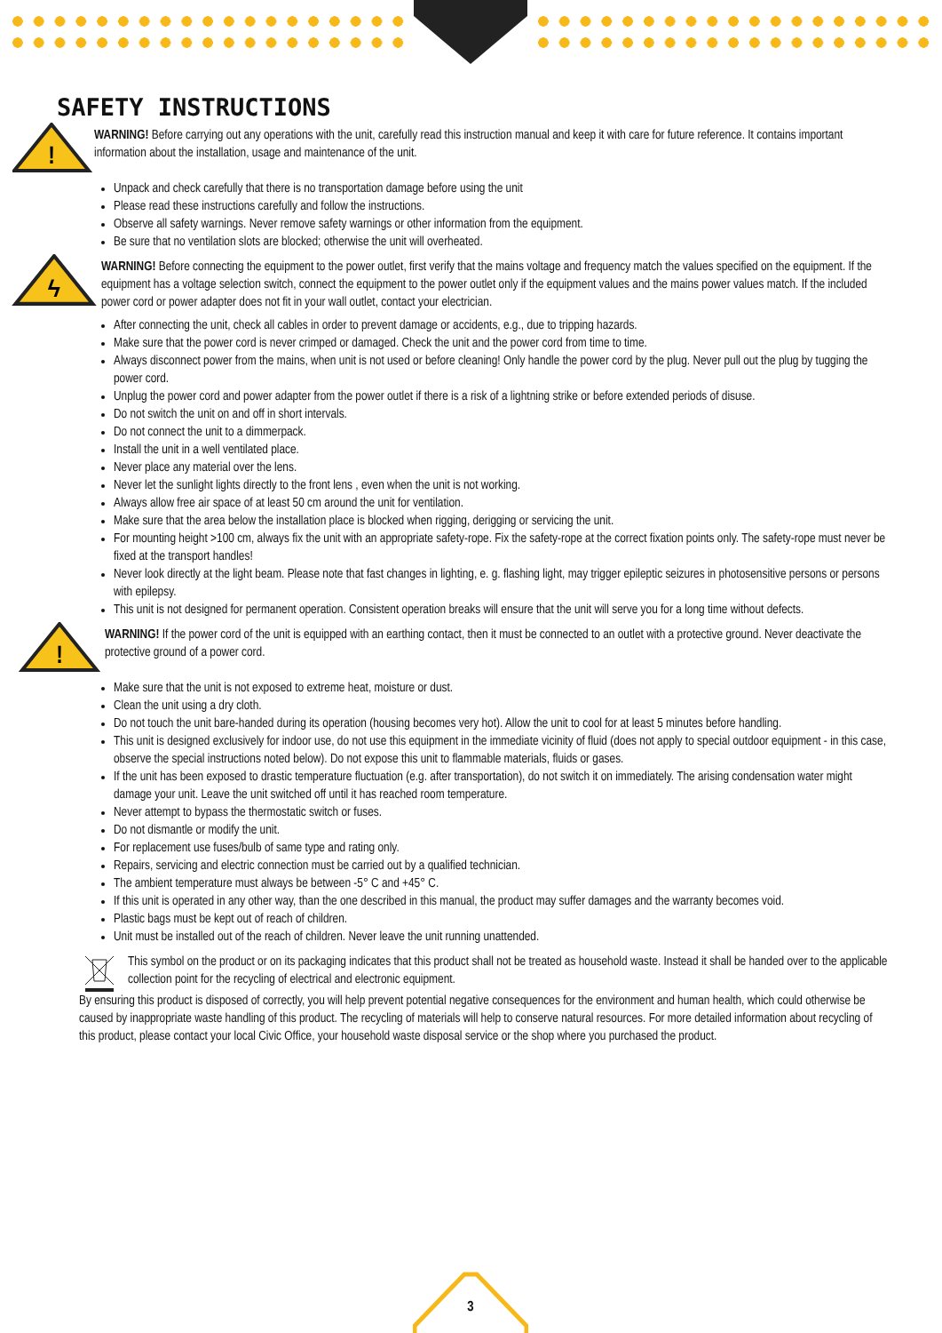SAFETY INSTRUCTIONS
!
WARNING! Before carrying out any operations with the unit, carefully read this instruction manual and keep it with care for future reference. It contains important information about the installation, usage and maintenance of the unit.
Unpack and check carefully that there is no transportation damage before using the unit
Please read these instructions carefully and follow the instructions.
Observe all safety warnings. Never remove safety warnings or other information from the equipment.
Be sure that no ventilation slots are blocked; otherwise the unit will overheated.
ϟ
WARNING! Before connecting the equipment to the power outlet, first verify that the mains voltage and frequency match the values specified on the equipment. If the equipment has a voltage selection switch, connect the equipment to the power outlet only if the equipment values and the mains power values match. If the included power cord or power adapter does not fit in your wall outlet, contact your electrician.
After connecting the unit, check all cables in order to prevent damage or accidents, e.g., due to tripping hazards.
Make sure that the power cord is never crimped or damaged. Check the unit and the power cord from time to time.
Always disconnect power from the mains, when unit is not used or before cleaning! Only handle the power cord by the plug. Never pull out the plug by tugging the power cord.
Unplug the power cord and power adapter from the power outlet if there is a risk of a lightning strike or before extended periods of disuse.
Do not switch the unit on and off in short intervals.
Do not connect the unit to a dimmerpack.
Install the unit in a well ventilated place.
Never place any material over the lens.
Never let the sunlight lights directly to the front lens , even when the unit is not working.
Always allow free air space of at least 50 cm around the unit for ventilation.
Make sure that the area below the installation place is blocked when rigging, derigging or servicing the unit.
For mounting height >100 cm, always fix the unit with an appropriate safety-rope. Fix the safety-rope at the correct fixation points only. The safety-rope must never be fixed at the transport handles!
Never look directly at the light beam. Please note that fast changes in lighting, e. g. flashing light, may trigger epileptic seizures in photosensitive persons or persons with epilepsy.
This unit is not designed for permanent operation. Consistent operation breaks will ensure that the unit will serve you for a long time without defects.
!
WARNING! If the power cord of the unit is equipped with an earthing contact, then it must be connected to an outlet with a protective ground. Never deactivate the protective ground of a power cord.
Make sure that the unit is not exposed to extreme heat, moisture or dust.
Clean the unit using a dry cloth.
Do not touch the unit bare-handed during its operation (housing becomes very hot). Allow the unit to cool for at least 5 minutes before handling.
This unit is designed exclusively for indoor use, do not use this equipment in the immediate vicinity of fluid (does not apply to special outdoor equipment - in this case, observe the special instructions noted below). Do not expose this unit to flammable materials, fluids or gases.
If the unit has been exposed to drastic temperature fluctuation (e.g. after transportation), do not switch it on immediately. The arising condensation water might damage your unit. Leave the unit switched off until it has reached room temperature.
Never attempt to bypass the thermostatic switch or fuses.
Do not dismantle or modify the unit.
For replacement use fuses/bulb of same type and rating only.
Repairs, servicing and electric connection must be carried out by a qualified technician.
The ambient temperature must always be between -5° C and +45° C.
If this unit is operated in any other way, than the one described in this manual, the product may suffer damages and the warranty becomes void.
Plastic bags must be kept out of reach of children.
Unit must be installed out of the reach of children. Never leave the unit running unattended.
This symbol on the product or on its packaging indicates that this product shall not be treated as household waste. Instead it shall be handed over to the applicable collection point for the recycling of electrical and electronic equipment.
By ensuring this product is disposed of correctly, you will help prevent potential negative consequences for the environment and human health, which could otherwise be caused by inappropriate waste handling of this product. The recycling of materials will help to conserve natural resources. For more detailed information about recycling of this product, please contact your local Civic Office, your household waste disposal service or the shop where you purchased the product.
3